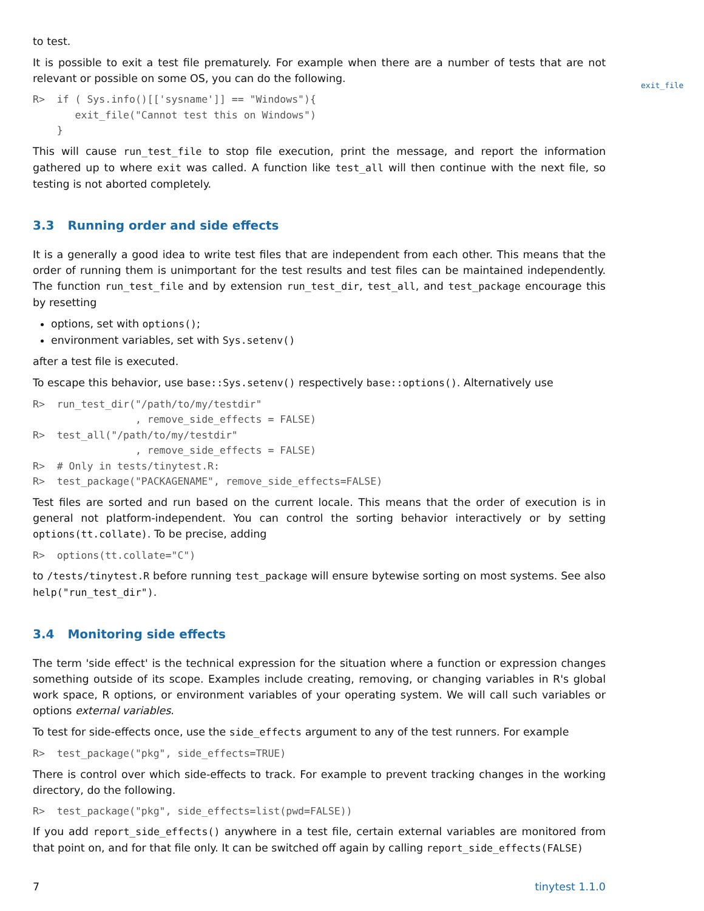to test.
It is possible to exit a test file prematurely. For example when there are a number of tests that are not relevant or possible on some OS, you can do the following.
R>  if ( Sys.info()[['sysname']] == "Windows"){
       exit_file("Cannot test this on Windows")
    }
This will cause run_test_file to stop file execution, print the message, and report the information gathered up to where exit was called. A function like test_all will then continue with the next file, so testing is not aborted completely.
3.3 Running order and side effects
It is a generally a good idea to write test files that are independent from each other. This means that the order of running them is unimportant for the test results and test files can be maintained independently. The function run_test_file and by extension run_test_dir, test_all, and test_package encourage this by resetting
options, set with options();
environment variables, set with Sys.setenv()
after a test file is executed.
To escape this behavior, use base::Sys.setenv() respectively base::options(). Alternatively use
R>  run_test_dir("/path/to/my/testdir"
                 , remove_side_effects = FALSE)
R>  test_all("/path/to/my/testdir"
                 , remove_side_effects = FALSE)
R>  # Only in tests/tinytest.R:
R>  test_package("PACKAGENAME", remove_side_effects=FALSE)
Test files are sorted and run based on the current locale. This means that the order of execution is in general not platform-independent. You can control the sorting behavior interactively or by setting options(tt.collate). To be precise, adding
R>  options(tt.collate="C")
to /tests/tinytest.R before running test_package will ensure bytewise sorting on most systems. See also help("run_test_dir").
3.4 Monitoring side effects
The term 'side effect' is the technical expression for the situation where a function or expression changes something outside of its scope. Examples include creating, removing, or changing variables in R's global work space, R options, or environment variables of your operating system. We will call such variables or options external variables.
To test for side-effects once, use the side_effects argument to any of the test runners. For example
R>  test_package("pkg", side_effects=TRUE)
There is control over which side-effects to track. For example to prevent tracking changes in the working directory, do the following.
R>  test_package("pkg", side_effects=list(pwd=FALSE))
If you add report_side_effects() anywhere in a test file, certain external variables are monitored from that point on, and for that file only. It can be switched off again by calling report_side_effects(FALSE)
exit_file
7 tinytest 1.1.0